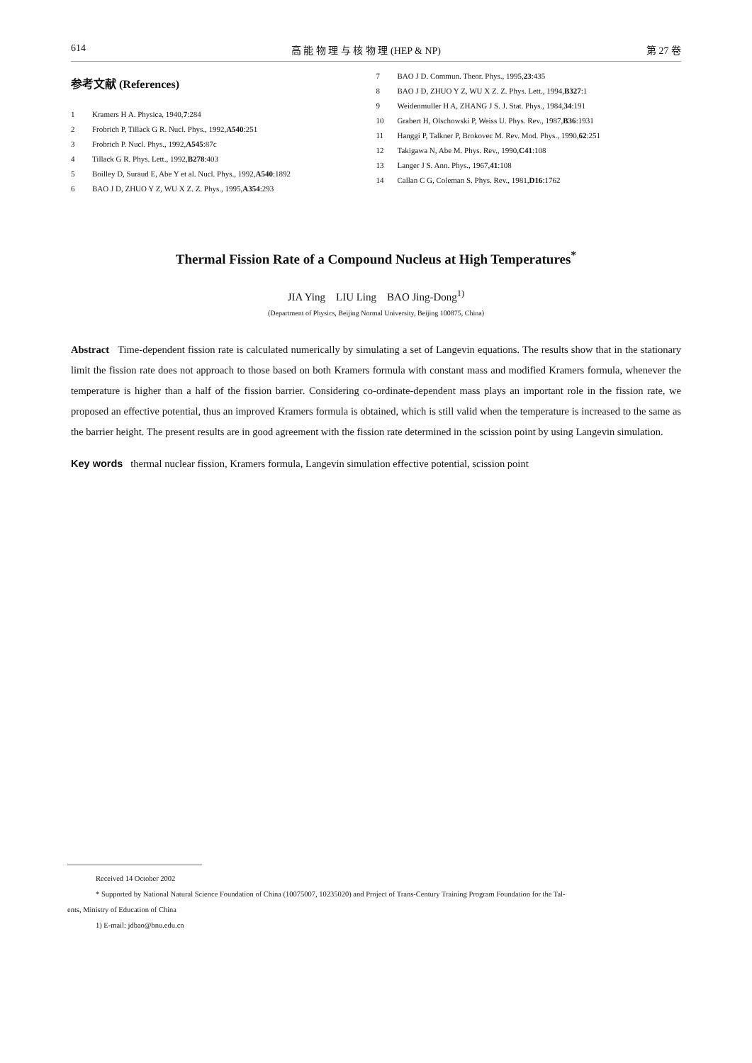614 高 能 物 理 与 核 物 理 (HEP & NP) 第 27 卷
参考文献 (References)
1 Kramers H A. Physica, 1940, 7:284
2 Frobrich P, Tillack G R. Nucl. Phys., 1992, A540:251
3 Frobrich P. Nucl. Phys., 1992, A545:87c
4 Tillack G R. Phys. Lett., 1992, B278:403
5 Boilley D, Suraud E, Abe Y et al. Nucl. Phys., 1992, A540:1892
6 BAO J D, ZHUO Y Z, WU X Z. Z. Phys., 1995, A354:293
7 BAO J D. Commun. Theor. Phys., 1995, 23:435
8 BAO J D, ZHUO Y Z, WU X Z. Z. Phys. Lett., 1994, B327:1
9 Weidenmuller H A, ZHANG J S. J. Stat. Phys., 1984, 34:191
10 Grabert H, Olschowski P, Weiss U. Phys. Rev., 1987, B36:1931
11 Hanggi P, Talkner P, Brokovec M. Rev. Mod. Phys., 1990, 62:251
12 Takigawa N, Abe M. Phys. Rev., 1990, C41:108
13 Langer J S. Ann. Phys., 1967, 41:108
14 Callan C G, Coleman S. Phys. Rev., 1981, D16:1762
Thermal Fission Rate of a Compound Nucleus at High Temperatures<sup>*</sup>
JIA Ying LIU Ling BAO Jing-Dong<sup>1)</sup>
(Department of Physics, Beijing Normal University, Beijing 100875, China)
Abstract Time-dependent fission rate is calculated numerically by simulating a set of Langevin equations. The results show that in the stationary limit the fission rate does not approach to those based on both Kramers formula with constant mass and modified Kramers formula, whenever the temperature is higher than a half of the fission barrier. Considering co-ordinate-dependent mass plays an important role in the fission rate, we proposed an effective potential, thus an improved Kramers formula is obtained, which is still valid when the temperature is increased to the same as the barrier height. The present results are in good agreement with the fission rate determined in the scission point by using Langevin simulation.
Key words thermal nuclear fission, Kramers formula, Langevin simulation effective potential, scission point
Received 14 October 2002
* Supported by National Natural Science Foundation of China (10075007, 10235020) and Project of Trans-Century Training Program Foundation for the Tal-
ents, Ministry of Education of China
1) E-mail: jdbao@bnu.edu.cn